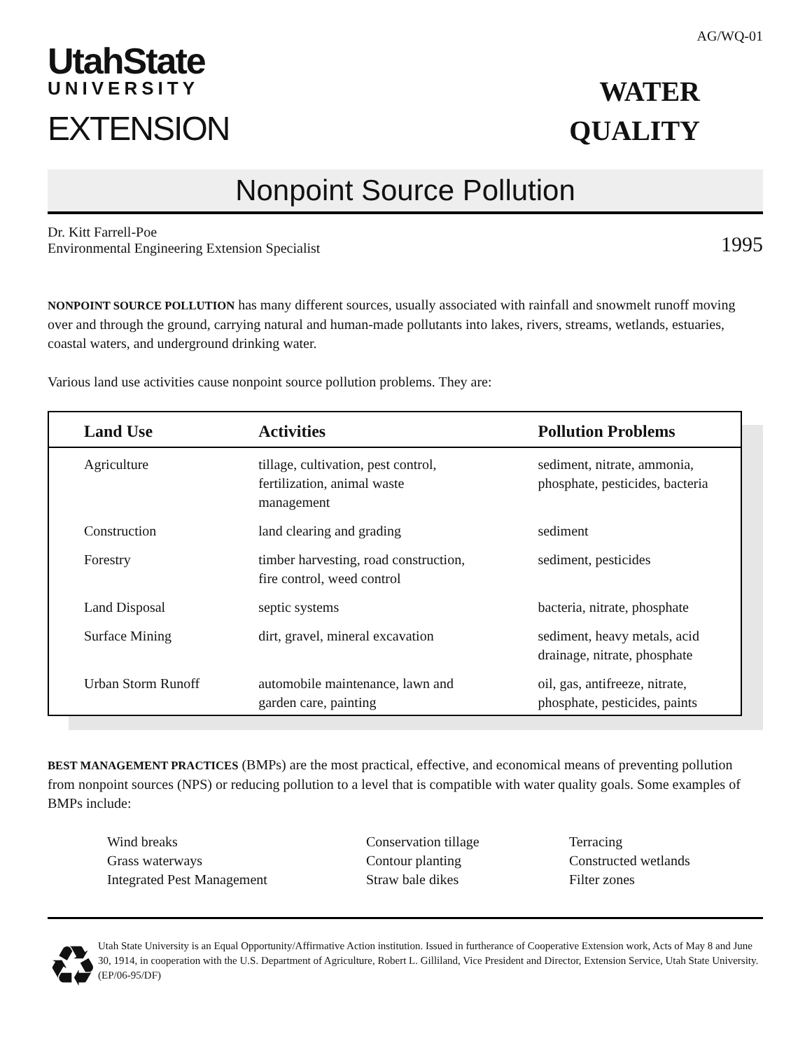AG/WQ-01
UtahState
UNIVERSITY
EXTENSION
WATER
QUALITY
Nonpoint Source Pollution
Dr. Kitt Farrell-Poe
Environmental Engineering Extension Specialist
1995
NONPOINT SOURCE POLLUTION has many different sources, usually associated with rainfall and snowmelt runoff moving over and through the ground, carrying natural and human-made pollutants into lakes, rivers, streams, wetlands, estuaries, coastal waters, and underground drinking water.
Various land use activities cause nonpoint source pollution problems. They are:
| Land Use | Activities | Pollution Problems |
| --- | --- | --- |
| Agriculture | tillage, cultivation, pest control, fertilization, animal waste management | sediment, nitrate, ammonia, phosphate, pesticides, bacteria |
| Construction | land clearing and grading | sediment |
| Forestry | timber harvesting, road construction, fire control, weed control | sediment, pesticides |
| Land Disposal | septic systems | bacteria, nitrate, phosphate |
| Surface Mining | dirt, gravel, mineral excavation | sediment, heavy metals, acid drainage, nitrate, phosphate |
| Urban Storm Runoff | automobile maintenance, lawn and garden care, painting | oil, gas, antifreeze, nitrate, phosphate, pesticides, paints |
BEST MANAGEMENT PRACTICES (BMPs) are the most practical, effective, and economical means of preventing pollution from nonpoint sources (NPS) or reducing pollution to a level that is compatible with water quality goals. Some examples of BMPs include:
Wind breaks
Conservation tillage
Terracing
Grass waterways
Contour planting
Constructed wetlands
Integrated Pest Management
Straw bale dikes
Filter zones
♻
Utah State University is an Equal Opportunity/Affirmative Action institution. Issued in furtherance of Cooperative Extension work, Acts of May 8 and June 30, 1914, in cooperation with the U.S. Department of Agriculture, Robert L. Gilliland, Vice President and Director, Extension Service, Utah State University. (EP/06-95/DF)